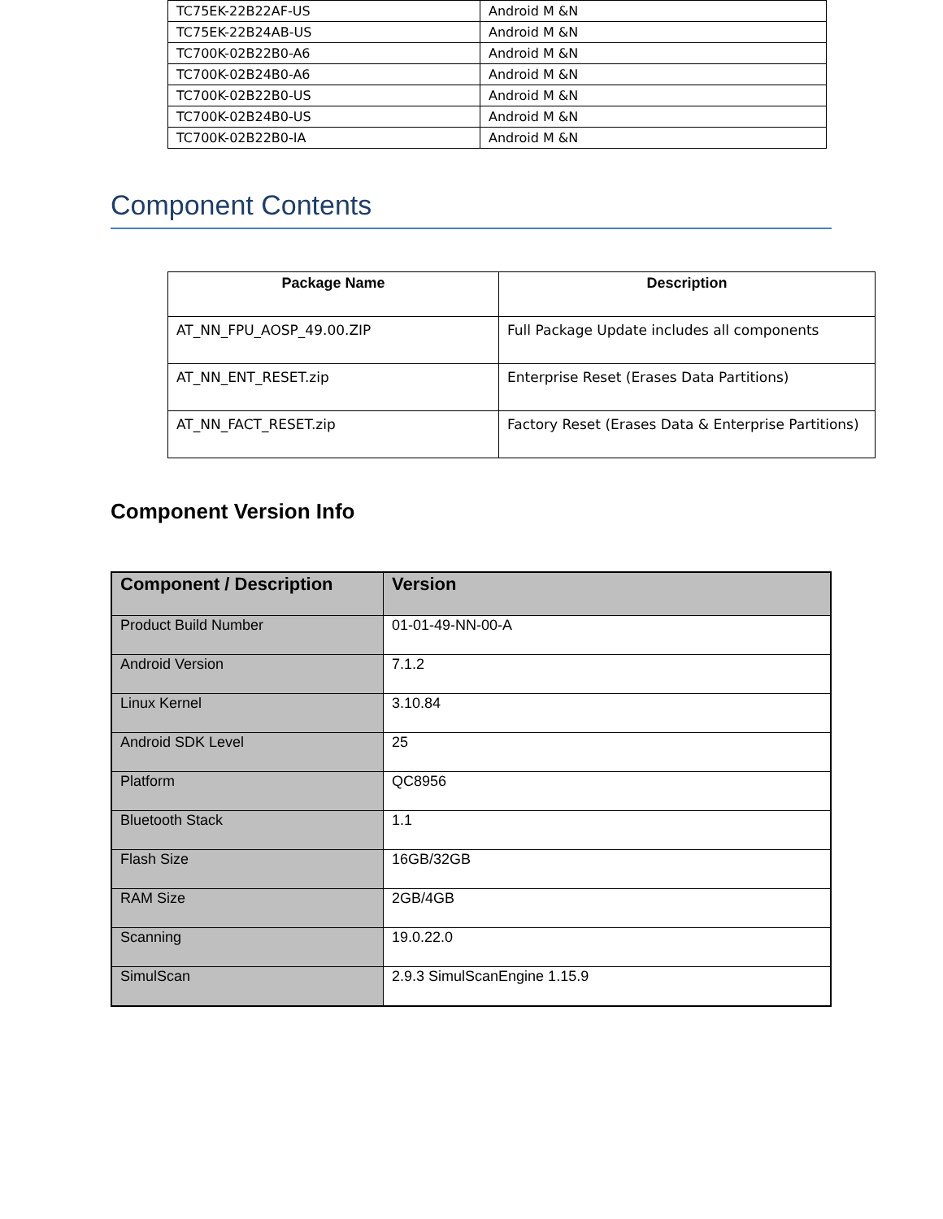| TC75EK-22B22AF-US | Android M &N |
| TC75EK-22B24AB-US | Android M &N |
| TC700K-02B22B0-A6 | Android M &N |
| TC700K-02B24B0-A6 | Android M &N |
| TC700K-02B22B0-US | Android M &N |
| TC700K-02B24B0-US | Android M &N |
| TC700K-02B22B0-IA | Android M &N |
Component Contents
| Package Name | Description |
| --- | --- |
| AT_NN_FPU_AOSP_49.00.ZIP | Full Package Update includes all components |
| AT_NN_ENT_RESET.zip | Enterprise Reset (Erases Data Partitions) |
| AT_NN_FACT_RESET.zip | Factory Reset (Erases Data & Enterprise Partitions) |
Component Version Info
| Component / Description | Version |
| --- | --- |
| Product Build Number | 01-01-49-NN-00-A |
| Android Version | 7.1.2 |
| Linux Kernel | 3.10.84 |
| Android SDK Level | 25 |
| Platform | QC8956 |
| Bluetooth Stack | 1.1 |
| Flash Size | 16GB/32GB |
| RAM Size | 2GB/4GB |
| Scanning | 19.0.22.0 |
| SimulScan | 2.9.3 SimulScanEngine 1.15.9 |